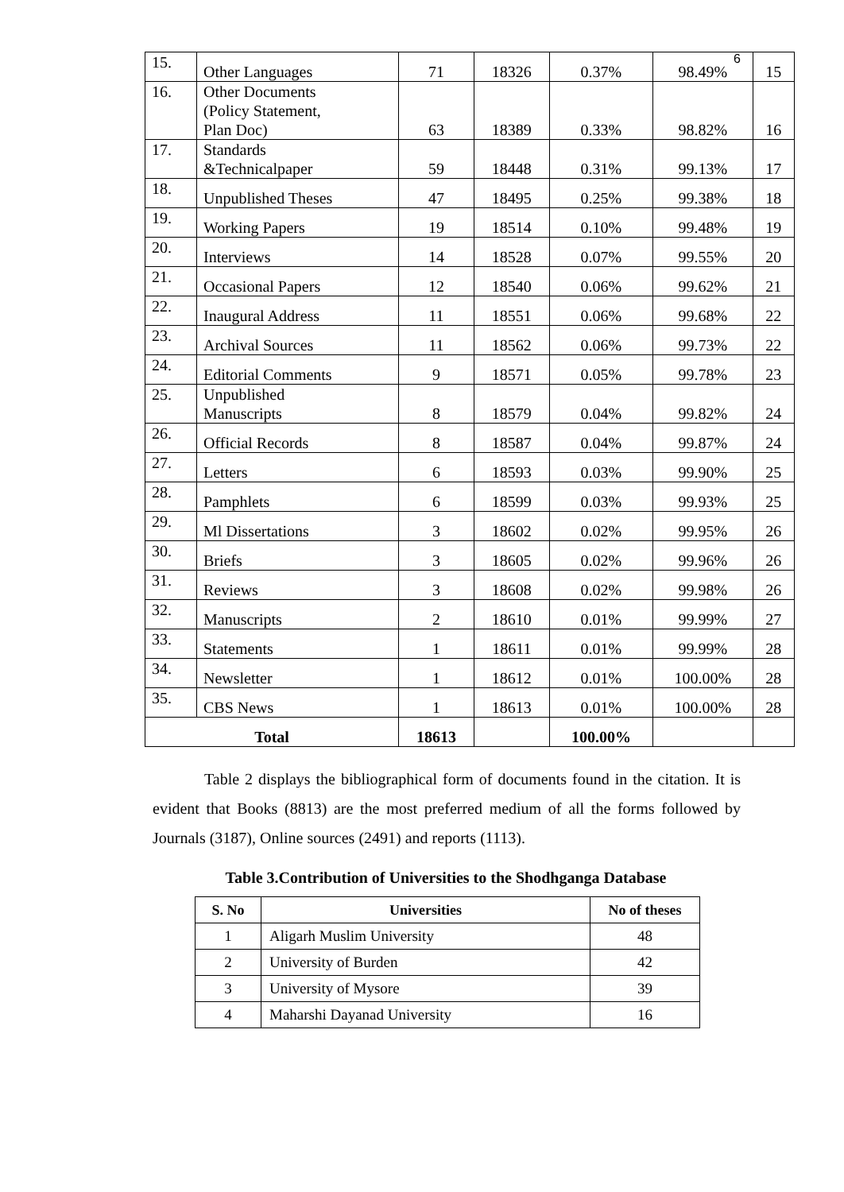6
| 15. | Other Languages | 71 | 18326 | 0.37% | 98.49% | 15 |
| 16. | Other Documents (Policy Statement, Plan Doc) | 63 | 18389 | 0.33% | 98.82% | 16 |
| 17. | Standards &Technicalpaper | 59 | 18448 | 0.31% | 99.13% | 17 |
| 18. | Unpublished Theses | 47 | 18495 | 0.25% | 99.38% | 18 |
| 19. | Working Papers | 19 | 18514 | 0.10% | 99.48% | 19 |
| 20. | Interviews | 14 | 18528 | 0.07% | 99.55% | 20 |
| 21. | Occasional Papers | 12 | 18540 | 0.06% | 99.62% | 21 |
| 22. | Inaugural Address | 11 | 18551 | 0.06% | 99.68% | 22 |
| 23. | Archival Sources | 11 | 18562 | 0.06% | 99.73% | 22 |
| 24. | Editorial Comments | 9 | 18571 | 0.05% | 99.78% | 23 |
| 25. | Unpublished Manuscripts | 8 | 18579 | 0.04% | 99.82% | 24 |
| 26. | Official Records | 8 | 18587 | 0.04% | 99.87% | 24 |
| 27. | Letters | 6 | 18593 | 0.03% | 99.90% | 25 |
| 28. | Pamphlets | 6 | 18599 | 0.03% | 99.93% | 25 |
| 29. | Ml Dissertations | 3 | 18602 | 0.02% | 99.95% | 26 |
| 30. | Briefs | 3 | 18605 | 0.02% | 99.96% | 26 |
| 31. | Reviews | 3 | 18608 | 0.02% | 99.98% | 26 |
| 32. | Manuscripts | 2 | 18610 | 0.01% | 99.99% | 27 |
| 33. | Statements | 1 | 18611 | 0.01% | 99.99% | 28 |
| 34. | Newsletter | 1 | 18612 | 0.01% | 100.00% | 28 |
| 35. | CBS News | 1 | 18613 | 0.01% | 100.00% | 28 |
| Total | | 18613 | | 100.00% | | |
Table 2 displays the bibliographical form of documents found in the citation. It is evident that Books (8813) are the most preferred medium of all the forms followed by Journals (3187), Online sources (2491) and reports (1113).
Table 3.Contribution of Universities to the Shodhganga Database
| S. No | Universities | No of theses |
| --- | --- | --- |
| 1 | Aligarh Muslim University | 48 |
| 2 | University of Burden | 42 |
| 3 | University of Mysore | 39 |
| 4 | Maharshi Dayanad University | 16 |